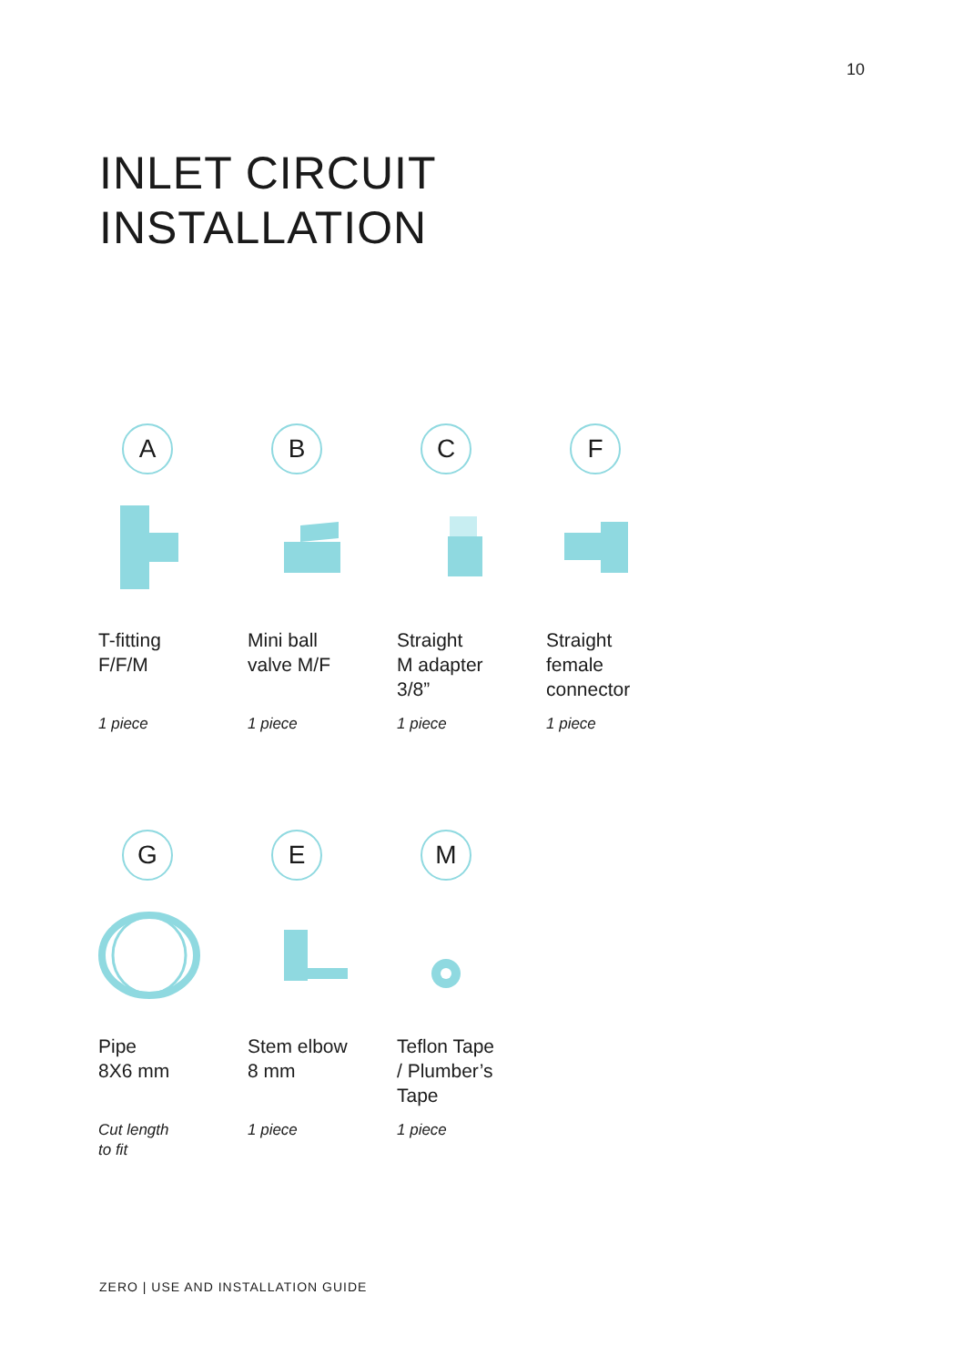10
INLET CIRCUIT
INSTALLATION
A
T-fitting
F/F/M
1 piece
B
Mini ball
valve M/F
1 piece
C
Straight
M adapter
3/8”
1 piece
F
Straight
female
connector
1 piece
G
Pipe
8X6 mm
Cut length
to fit
E
Stem elbow
8 mm
1 piece
M
Teflon Tape
/ Plumber’s
Tape
1 piece
ZERO | USE AND INSTALLATION GUIDE